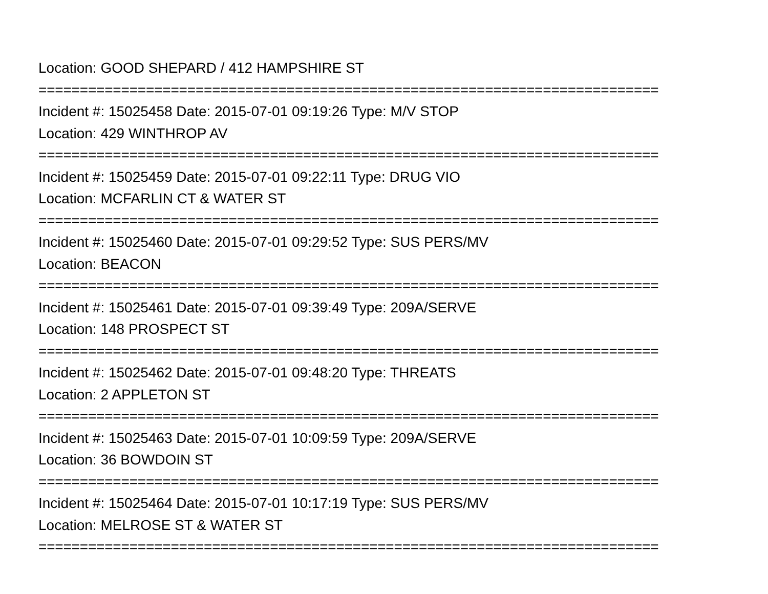Location: GOOD SHEPARD / 412 HAMPSHIRE ST
===========================================================================
Incident #: 15025458 Date: 2015-07-01 09:19:26 Type: M/V STOP
Location: 429 WINTHROP AV
===========================================================================
Incident #: 15025459 Date: 2015-07-01 09:22:11 Type: DRUG VIO
Location: MCFARLIN CT & WATER ST
===========================================================================
Incident #: 15025460 Date: 2015-07-01 09:29:52 Type: SUS PERS/MV
Location: BEACON
===========================================================================
Incident #: 15025461 Date: 2015-07-01 09:39:49 Type: 209A/SERVE
Location: 148 PROSPECT ST
===========================================================================
Incident #: 15025462 Date: 2015-07-01 09:48:20 Type: THREATS
Location: 2 APPLETON ST
===========================================================================
Incident #: 15025463 Date: 2015-07-01 10:09:59 Type: 209A/SERVE
Location: 36 BOWDOIN ST
===========================================================================
Incident #: 15025464 Date: 2015-07-01 10:17:19 Type: SUS PERS/MV
Location: MELROSE ST & WATER ST
===========================================================================